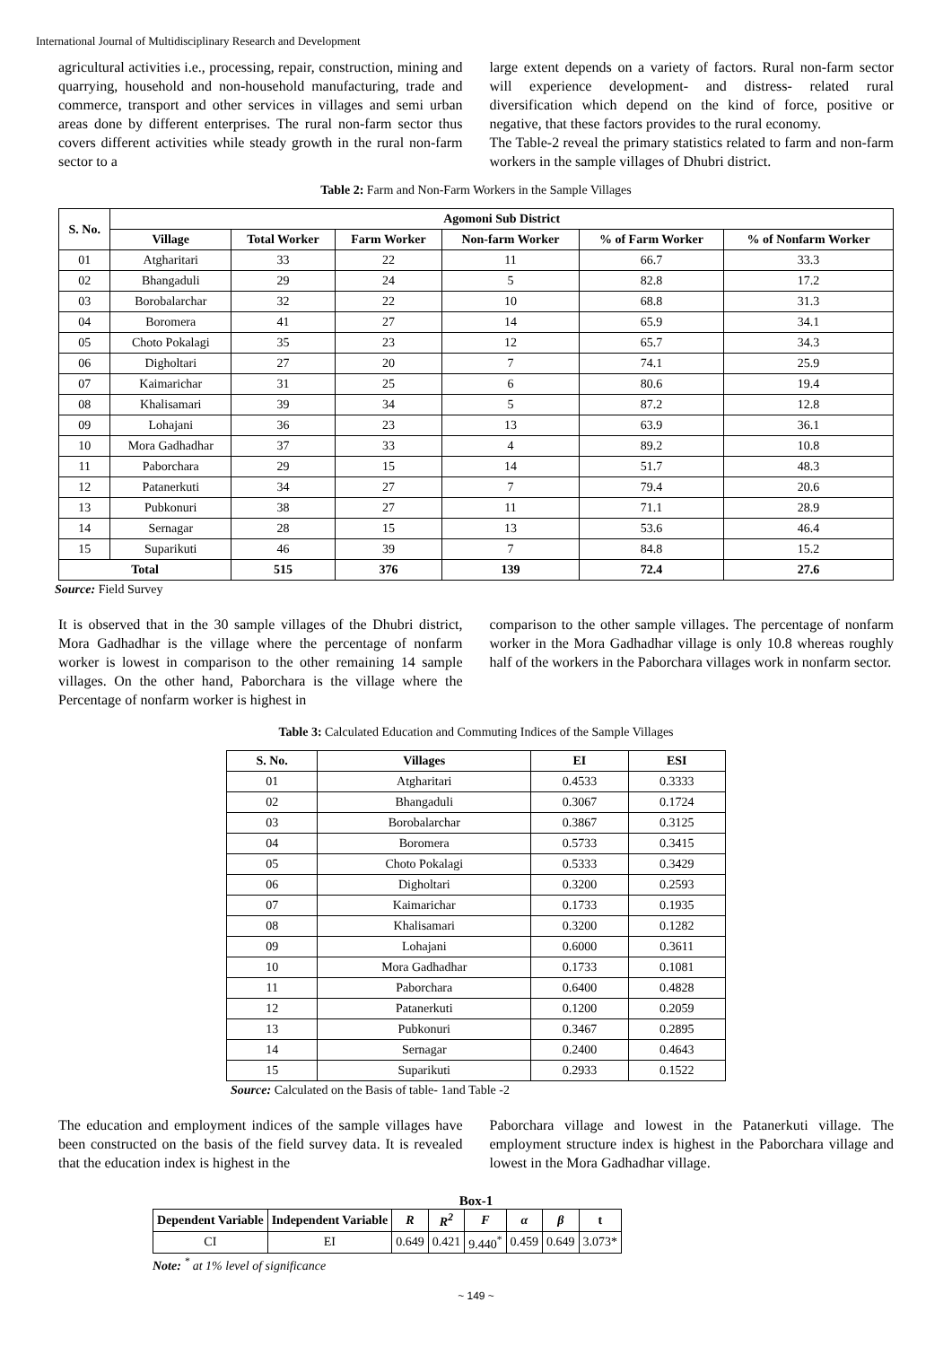International Journal of Multidisciplinary Research and Development
agricultural activities i.e., processing, repair, construction, mining and quarrying, household and non-household manufacturing, trade and commerce, transport and other services in villages and semi urban areas done by different enterprises. The rural non-farm sector thus covers different activities while steady growth in the rural non-farm sector to a
large extent depends on a variety of factors. Rural non-farm sector will experience development- and distress- related rural diversification which depend on the kind of force, positive or negative, that these factors provides to the rural economy.
The Table-2 reveal the primary statistics related to farm and non-farm workers in the sample villages of Dhubri district.
Table 2: Farm and Non-Farm Workers in the Sample Villages
| S. No. | Agomoni Sub District | | | | | |
| --- | --- | --- | --- | --- | --- | --- |
| | Village | Total Worker | Farm Worker | Non-farm Worker | % of Farm Worker | % of Nonfarm Worker |
| 01 | Atgharitari | 33 | 22 | 11 | 66.7 | 33.3 |
| 02 | Bhangaduli | 29 | 24 | 5 | 82.8 | 17.2 |
| 03 | Borobalarchar | 32 | 22 | 10 | 68.8 | 31.3 |
| 04 | Boromera | 41 | 27 | 14 | 65.9 | 34.1 |
| 05 | Choto Pokalagi | 35 | 23 | 12 | 65.7 | 34.3 |
| 06 | Digholtari | 27 | 20 | 7 | 74.1 | 25.9 |
| 07 | Kaimarichar | 31 | 25 | 6 | 80.6 | 19.4 |
| 08 | Khalisamari | 39 | 34 | 5 | 87.2 | 12.8 |
| 09 | Lohajani | 36 | 23 | 13 | 63.9 | 36.1 |
| 10 | Mora Gadhadhar | 37 | 33 | 4 | 89.2 | 10.8 |
| 11 | Paborchara | 29 | 15 | 14 | 51.7 | 48.3 |
| 12 | Patanerkuti | 34 | 27 | 7 | 79.4 | 20.6 |
| 13 | Pubkonuri | 38 | 27 | 11 | 71.1 | 28.9 |
| 14 | Sernagar | 28 | 15 | 13 | 53.6 | 46.4 |
| 15 | Suparikuti | 46 | 39 | 7 | 84.8 | 15.2 |
| Total | | 515 | 376 | 139 | 72.4 | 27.6 |
Source: Field Survey
It is observed that in the 30 sample villages of the Dhubri district, Mora Gadhadhar is the village where the percentage of nonfarm worker is lowest in comparison to the other remaining 14 sample villages. On the other hand, Paborchara is the village where the Percentage of nonfarm worker is highest in
comparison to the other sample villages. The percentage of nonfarm worker in the Mora Gadhadhar village is only 10.8 whereas roughly half of the workers in the Paborchara villages work in nonfarm sector.
Table 3: Calculated Education and Commuting Indices of the Sample Villages
| S. No. | Villages | EI | ESI |
| --- | --- | --- | --- |
| 01 | Atgharitari | 0.4533 | 0.3333 |
| 02 | Bhangaduli | 0.3067 | 0.1724 |
| 03 | Borobalarchar | 0.3867 | 0.3125 |
| 04 | Boromera | 0.5733 | 0.3415 |
| 05 | Choto Pokalagi | 0.5333 | 0.3429 |
| 06 | Digholtari | 0.3200 | 0.2593 |
| 07 | Kaimarichar | 0.1733 | 0.1935 |
| 08 | Khalisamari | 0.3200 | 0.1282 |
| 09 | Lohajani | 0.6000 | 0.3611 |
| 10 | Mora Gadhadhar | 0.1733 | 0.1081 |
| 11 | Paborchara | 0.6400 | 0.4828 |
| 12 | Patanerkuti | 0.1200 | 0.2059 |
| 13 | Pubkonuri | 0.3467 | 0.2895 |
| 14 | Sernagar | 0.2400 | 0.4643 |
| 15 | Suparikuti | 0.2933 | 0.1522 |
Source: Calculated on the Basis of table- 1and Table -2
The education and employment indices of the sample villages have been constructed on the basis of the field survey data. It is revealed that the education index is highest in the
Paborchara village and lowest in the Patanerkuti village. The employment structure index is highest in the Paborchara village and lowest in the Mora Gadhadhar village.
Box-1
| Dependent Variable | Independent Variable | R | R<sup>2</sup> | F | α | β | t |
| --- | --- | --- | --- | --- | --- | --- | --- |
| CI | EI | 0.649 | 0.421 | 9.440<sup>*</sup> | 0.459 | 0.649 | 3.073* |
Note: <sup>*</sup> at 1% level of significance
~ 149 ~